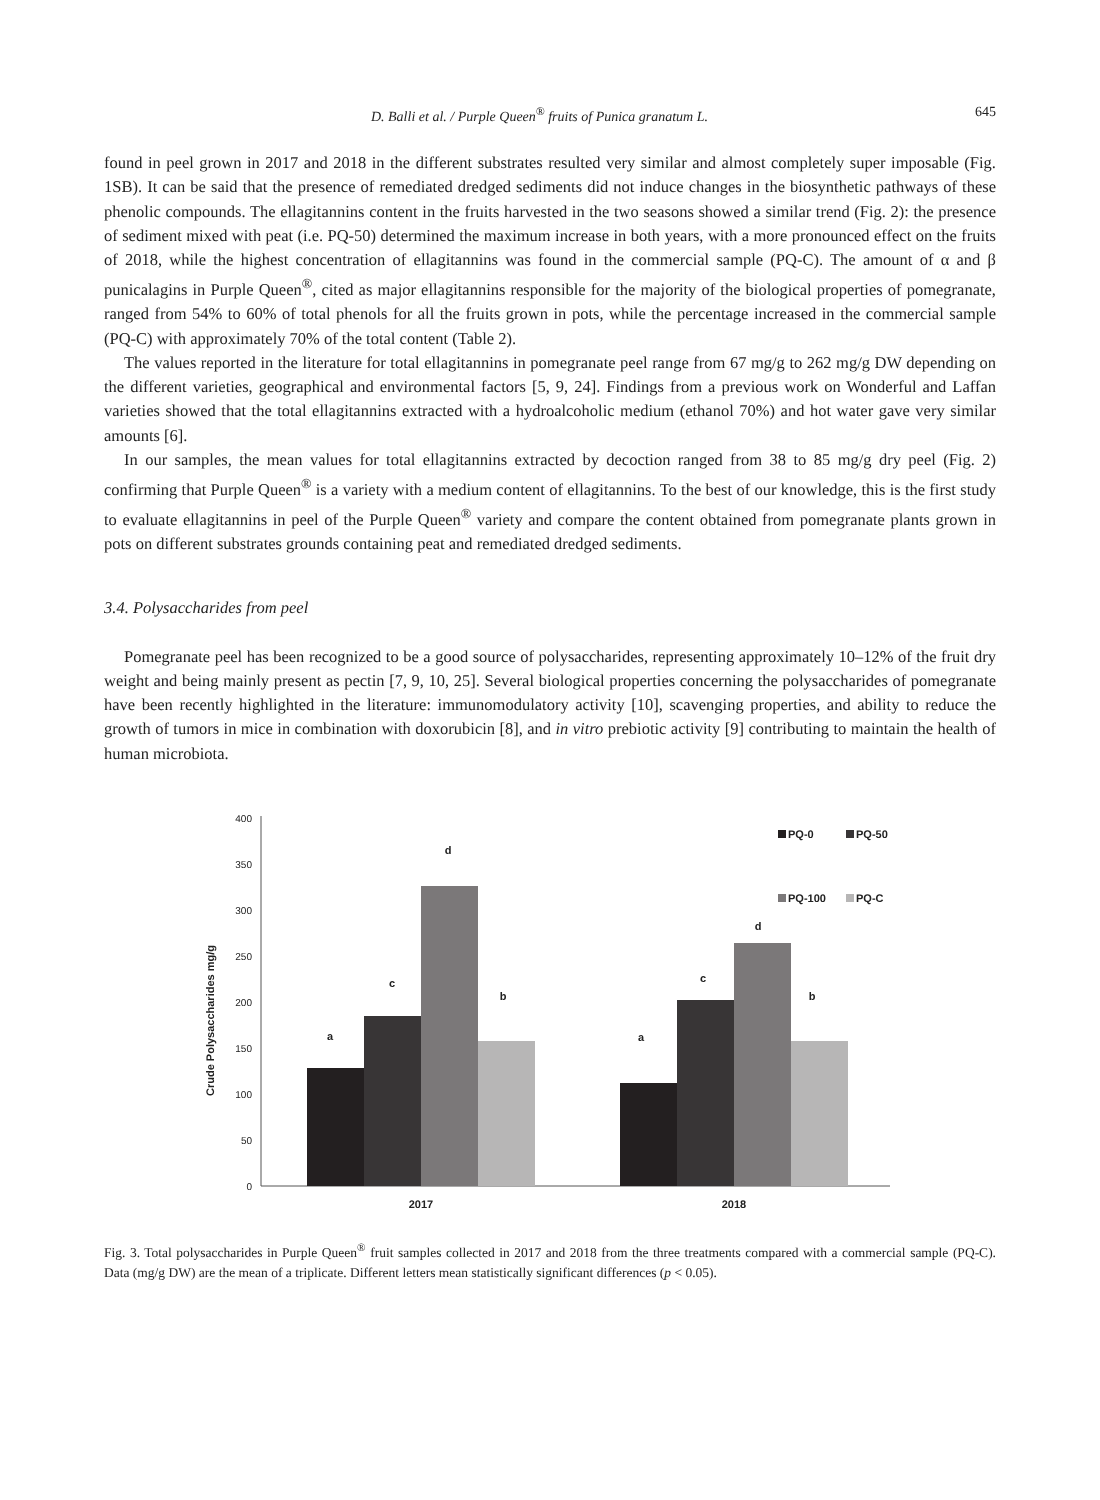D. Balli et al. / Purple Queen<sup>®</sup> fruits of Punica granatum L. 645
found in peel grown in 2017 and 2018 in the different substrates resulted very similar and almost completely super imposable (Fig. 1SB). It can be said that the presence of remediated dredged sediments did not induce changes in the biosynthetic pathways of these phenolic compounds. The ellagitannins content in the fruits harvested in the two seasons showed a similar trend (Fig. 2): the presence of sediment mixed with peat (i.e. PQ-50) determined the maximum increase in both years, with a more pronounced effect on the fruits of 2018, while the highest concentration of ellagitannins was found in the commercial sample (PQ-C). The amount of α and β punicalagins in Purple Queen<sup>®</sup>, cited as major ellagitannins responsible for the majority of the biological properties of pomegranate, ranged from 54% to 60% of total phenols for all the fruits grown in pots, while the percentage increased in the commercial sample (PQ-C) with approximately 70% of the total content (Table 2).
The values reported in the literature for total ellagitannins in pomegranate peel range from 67 mg/g to 262 mg/g DW depending on the different varieties, geographical and environmental factors [5, 9, 24]. Findings from a previous work on Wonderful and Laffan varieties showed that the total ellagitannins extracted with a hydroalcoholic medium (ethanol 70%) and hot water gave very similar amounts [6].
In our samples, the mean values for total ellagitannins extracted by decoction ranged from 38 to 85 mg/g dry peel (Fig. 2) confirming that Purple Queen<sup>®</sup> is a variety with a medium content of ellagitannins. To the best of our knowledge, this is the first study to evaluate ellagitannins in peel of the Purple Queen<sup>®</sup> variety and compare the content obtained from pomegranate plants grown in pots on different substrates grounds containing peat and remediated dredged sediments.
3.4. Polysaccharides from peel
Pomegranate peel has been recognized to be a good source of polysaccharides, representing approximately 10–12% of the fruit dry weight and being mainly present as pectin [7, 9, 10, 25]. Several biological properties concerning the polysaccharides of pomegranate have been recently highlighted in the literature: immunomodulatory activity [10], scavenging properties, and ability to reduce the growth of tumors in mice in combination with doxorubicin [8], and in vitro prebiotic activity [9] contributing to maintain the health of human microbiota.
Crude Polysaccharides mg/g
0
50
100
150
200
250
300
350
400
a
c
d
b
a
c
d
b
2017
2018
PQ-0
PQ-50
PQ-100
PQ-C
Fig. 3. Total polysaccharides in Purple Queen<sup>®</sup> fruit samples collected in 2017 and 2018 from the three treatments compared with a commercial sample (PQ-C). Data (mg/g DW) are the mean of a triplicate. Different letters mean statistically significant differences (p < 0.05).